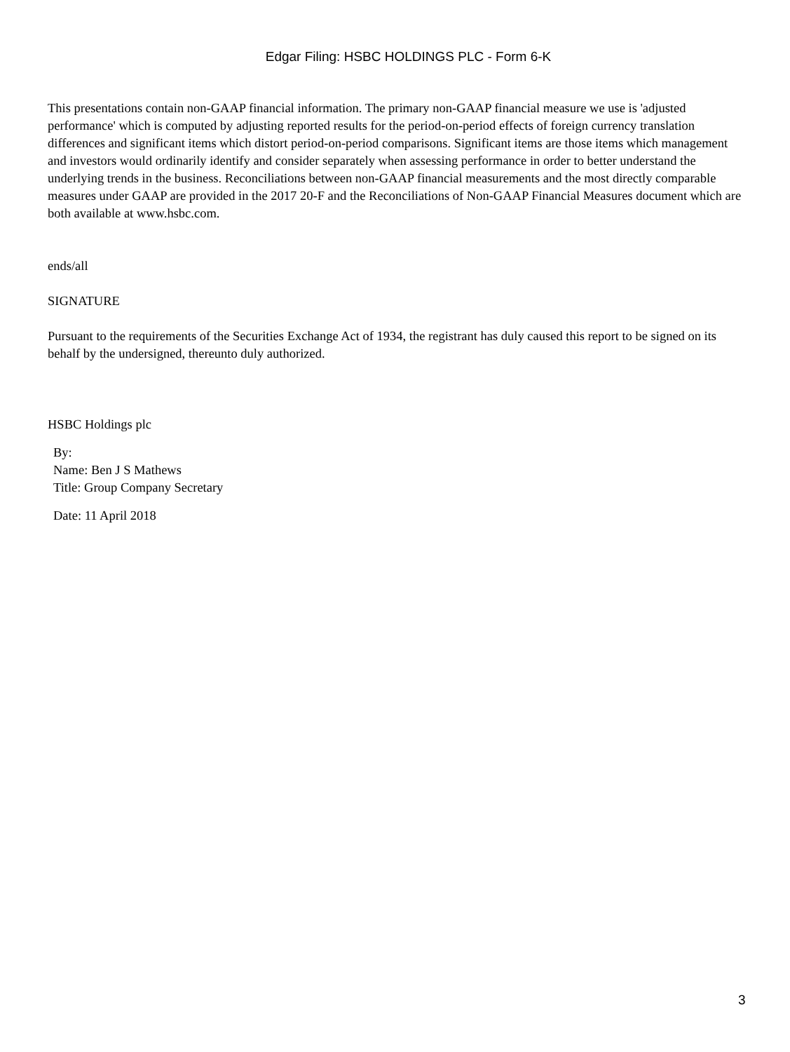Edgar Filing: HSBC HOLDINGS PLC - Form 6-K
This presentations contain non-GAAP financial information. The primary non-GAAP financial measure we use is 'adjusted performance' which is computed by adjusting reported results for the period-on-period effects of foreign currency translation differences and significant items which distort period-on-period comparisons. Significant items are those items which management and investors would ordinarily identify and consider separately when assessing performance in order to better understand the underlying trends in the business. Reconciliations between non-GAAP financial measurements and the most directly comparable measures under GAAP are provided in the 2017 20-F and the Reconciliations of Non-GAAP Financial Measures document which are both available at www.hsbc.com.
ends/all
SIGNATURE
Pursuant to the requirements of the Securities Exchange Act of 1934, the registrant has duly caused this report to be signed on its behalf by the undersigned, thereunto duly authorized.
HSBC Holdings plc
By:
Name: Ben J S Mathews
Title: Group Company Secretary
Date: 11 April 2018
3